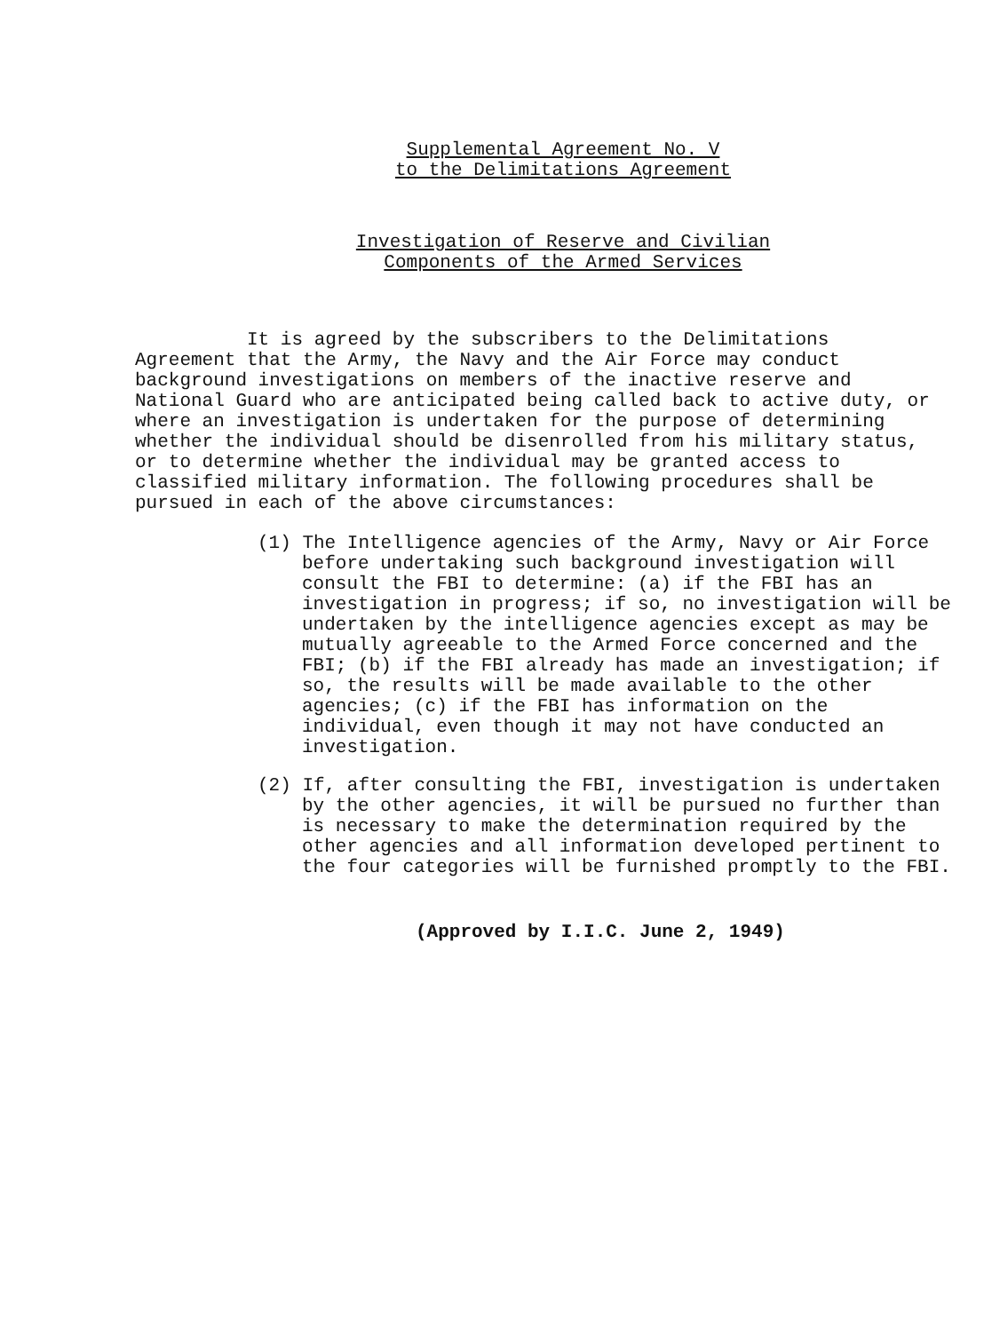Supplemental Agreement No. V
to the Delimitations Agreement
Investigation of Reserve and Civilian
Components of the Armed Services
It is agreed by the subscribers to the Delimitations Agreement that the Army, the Navy and the Air Force may conduct background investigations on members of the inactive reserve and National Guard who are anticipated being called back to active duty, or where an investigation is undertaken for the purpose of determining whether the individual should be disenrolled from his military status, or to determine whether the individual may be granted access to classified military information. The following procedures shall be pursued in each of the above circumstances:
(1) The Intelligence agencies of the Army, Navy or Air Force before undertaking such background investigation will consult the FBI to determine: (a) if the FBI has an investigation in progress; if so, no investigation will be undertaken by the intelligence agencies except as may be mutually agreeable to the Armed Force concerned and the FBI; (b) if the FBI already has made an investigation; if so, the results will be made available to the other agencies; (c) if the FBI has information on the individual, even though it may not have conducted an investigation.
(2) If, after consulting the FBI, investigation is undertaken by the other agencies, it will be pursued no further than is necessary to make the determination required by the other agencies and all information developed pertinent to the four categories will be furnished promptly to the FBI.
(Approved by I.I.C. June 2, 1949)